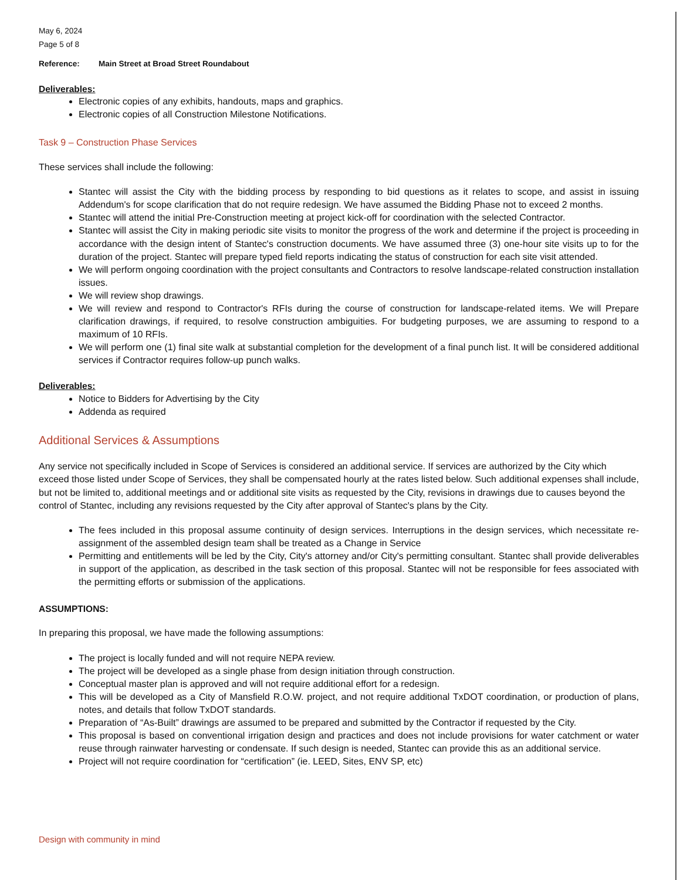May 6, 2024
Page 5 of 8
Reference: Main Street at Broad Street Roundabout
Deliverables:
Electronic copies of any exhibits, handouts, maps and graphics.
Electronic copies of all Construction Milestone Notifications.
Task 9 – Construction Phase Services
These services shall include the following:
Stantec will assist the City with the bidding process by responding to bid questions as it relates to scope, and assist in issuing Addendum's for scope clarification that do not require redesign. We have assumed the Bidding Phase not to exceed 2 months.
Stantec will attend the initial Pre-Construction meeting at project kick-off for coordination with the selected Contractor.
Stantec will assist the City in making periodic site visits to monitor the progress of the work and determine if the project is proceeding in accordance with the design intent of Stantec's construction documents. We have assumed three (3) one-hour site visits up to for the duration of the project. Stantec will prepare typed field reports indicating the status of construction for each site visit attended.
We will perform ongoing coordination with the project consultants and Contractors to resolve landscape-related construction installation issues.
We will review shop drawings.
We will review and respond to Contractor's RFIs during the course of construction for landscape-related items. We will Prepare clarification drawings, if required, to resolve construction ambiguities. For budgeting purposes, we are assuming to respond to a maximum of 10 RFIs.
We will perform one (1) final site walk at substantial completion for the development of a final punch list. It will be considered additional services if Contractor requires follow-up punch walks.
Deliverables:
Notice to Bidders for Advertising by the City
Addenda as required
Additional Services & Assumptions
Any service not specifically included in Scope of Services is considered an additional service. If services are authorized by the City which exceed those listed under Scope of Services, they shall be compensated hourly at the rates listed below. Such additional expenses shall include, but not be limited to, additional meetings and or additional site visits as requested by the City, revisions in drawings due to causes beyond the control of Stantec, including any revisions requested by the City after approval of Stantec's plans by the City.
The fees included in this proposal assume continuity of design services. Interruptions in the design services, which necessitate re-assignment of the assembled design team shall be treated as a Change in Service
Permitting and entitlements will be led by the City, City's attorney and/or City's permitting consultant. Stantec shall provide deliverables in support of the application, as described in the task section of this proposal. Stantec will not be responsible for fees associated with the permitting efforts or submission of the applications.
ASSUMPTIONS:
In preparing this proposal, we have made the following assumptions:
The project is locally funded and will not require NEPA review.
The project will be developed as a single phase from design initiation through construction.
Conceptual master plan is approved and will not require additional effort for a redesign.
This will be developed as a City of Mansfield R.O.W. project, and not require additional TxDOT coordination, or production of plans, notes, and details that follow TxDOT standards.
Preparation of “As-Built” drawings are assumed to be prepared and submitted by the Contractor if requested by the City.
This proposal is based on conventional irrigation design and practices and does not include provisions for water catchment or water reuse through rainwater harvesting or condensate. If such design is needed, Stantec can provide this as an additional service.
Project will not require coordination for “certification” (ie. LEED, Sites, ENV SP, etc)
Design with community in mind